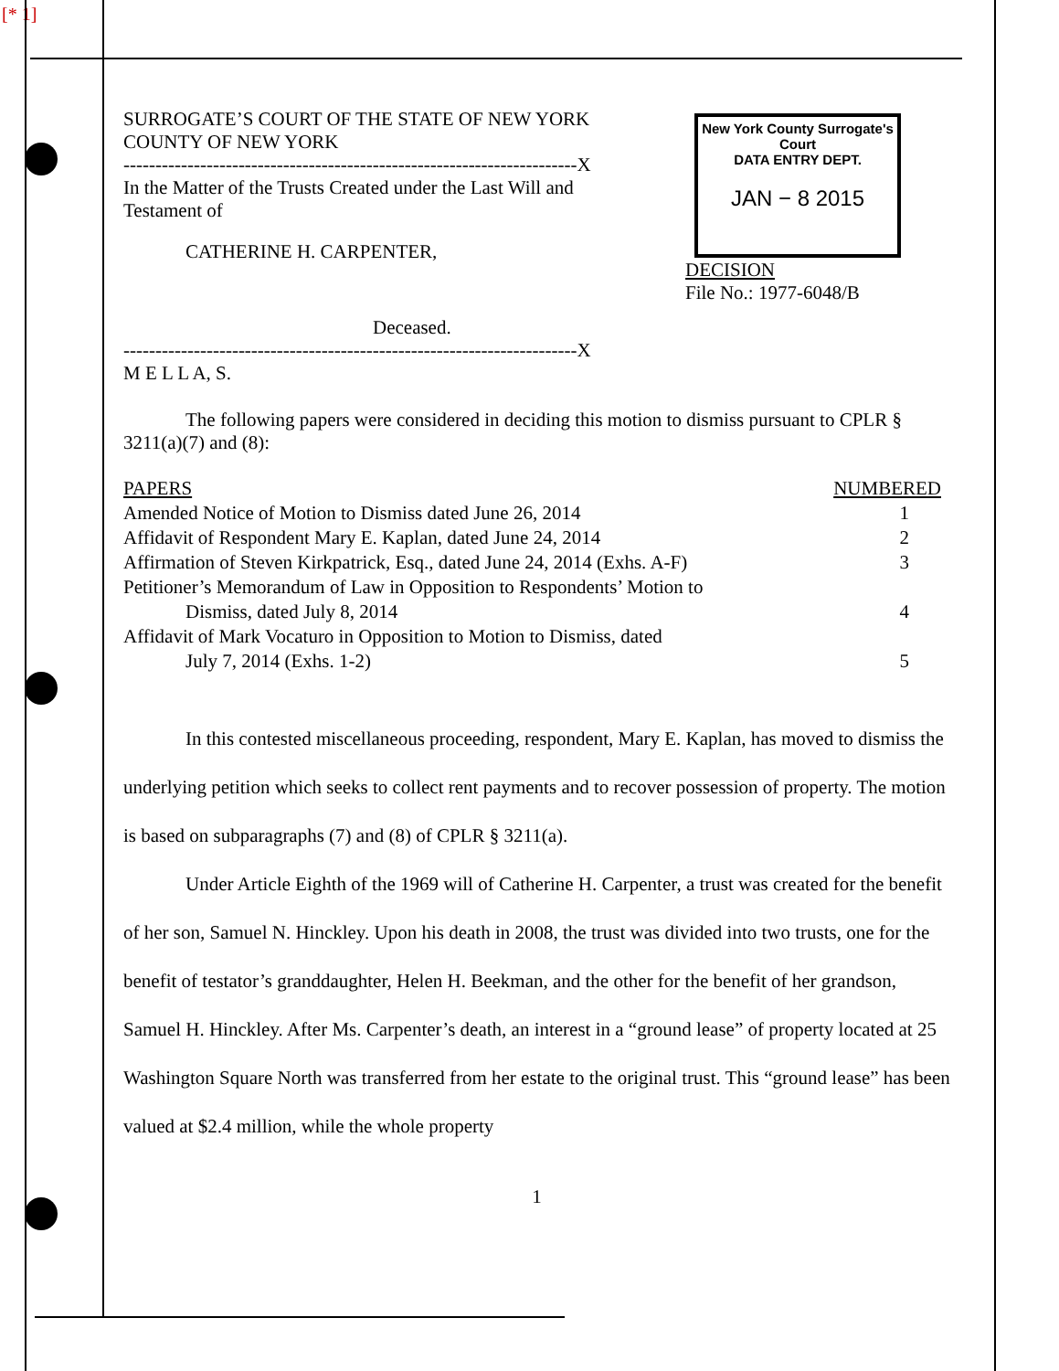[* 1]
New York County Surrogate's Court
DATA ENTRY DEPT.
JAN − 8 2015
SURROGATE’S COURT OF THE STATE OF NEW YORK
COUNTY OF NEW YORK
-----------------------------------------------------------------------X
In the Matter of the Trusts Created under the Last Will and
Testament of
CATHERINE H. CARPENTER,
DECISION
File No.: 1977-6048/B
Deceased.
-----------------------------------------------------------------------X
M E L L A, S.
The following papers were considered in deciding this motion to dismiss pursuant to CPLR § 3211(a)(7) and (8):
| PAPERS | NUMBERED |
| Amended Notice of Motion to Dismiss dated June 26, 2014 | 1 |
| Affidavit of Respondent Mary E. Kaplan, dated June 24, 2014 | 2 |
| Affirmation of Steven Kirkpatrick, Esq., dated June 24, 2014 (Exhs. A-F) | 3 |
| Petitioner’s Memorandum of Law in Opposition to Respondents’ Motion to Dismiss, dated July 8, 2014 | 4 |
| Affidavit of Mark Vocaturo in Opposition to Motion to Dismiss, dated July 7, 2014 (Exhs. 1-2) | 5 |
In this contested miscellaneous proceeding, respondent, Mary E. Kaplan, has moved to dismiss the underlying petition which seeks to collect rent payments and to recover possession of property. The motion is based on subparagraphs (7) and (8) of CPLR § 3211(a).
Under Article Eighth of the 1969 will of Catherine H. Carpenter, a trust was created for the benefit of her son, Samuel N. Hinckley. Upon his death in 2008, the trust was divided into two trusts, one for the benefit of testator’s granddaughter, Helen H. Beekman, and the other for the benefit of her grandson, Samuel H. Hinckley. After Ms. Carpenter’s death, an interest in a “ground lease” of property located at 25 Washington Square North was transferred from her estate to the original trust. This “ground lease” has been valued at $2.4 million, while the whole property
1